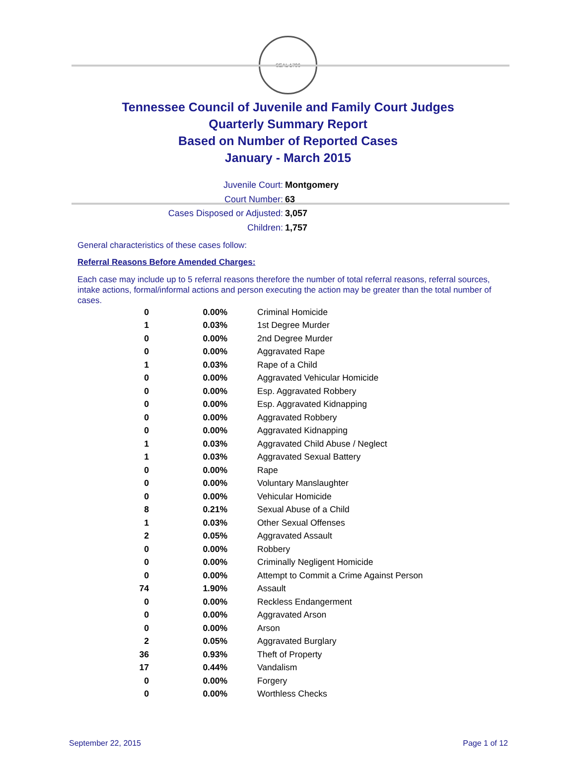SEAL 1796
Tennessee Council of Juvenile and Family Court Judges
Quarterly Summary Report
Based on Number of Reported Cases
January - March 2015
Juvenile Court: Montgomery
Court Number: 63
Cases Disposed or Adjusted: 3,057
Children: 1,757
General characteristics of these cases follow:
Referral Reasons Before Amended Charges:
Each case may include up to 5 referral reasons therefore the number of total referral reasons, referral sources, intake actions, formal/informal actions and person executing the action may be greater than the total number of cases.
| 0 | 0.00% | Criminal Homicide |
| 1 | 0.03% | 1st Degree Murder |
| 0 | 0.00% | 2nd Degree Murder |
| 0 | 0.00% | Aggravated Rape |
| 1 | 0.03% | Rape of a Child |
| 0 | 0.00% | Aggravated Vehicular Homicide |
| 0 | 0.00% | Esp. Aggravated Robbery |
| 0 | 0.00% | Esp. Aggravated Kidnapping |
| 0 | 0.00% | Aggravated Robbery |
| 0 | 0.00% | Aggravated Kidnapping |
| 1 | 0.03% | Aggravated Child Abuse / Neglect |
| 1 | 0.03% | Aggravated Sexual Battery |
| 0 | 0.00% | Rape |
| 0 | 0.00% | Voluntary Manslaughter |
| 0 | 0.00% | Vehicular Homicide |
| 8 | 0.21% | Sexual Abuse of a Child |
| 1 | 0.03% | Other Sexual Offenses |
| 2 | 0.05% | Aggravated Assault |
| 0 | 0.00% | Robbery |
| 0 | 0.00% | Criminally Negligent Homicide |
| 0 | 0.00% | Attempt to Commit a Crime Against Person |
| 74 | 1.90% | Assault |
| 0 | 0.00% | Reckless Endangerment |
| 0 | 0.00% | Aggravated Arson |
| 0 | 0.00% | Arson |
| 2 | 0.05% | Aggravated Burglary |
| 36 | 0.93% | Theft of Property |
| 17 | 0.44% | Vandalism |
| 0 | 0.00% | Forgery |
| 0 | 0.00% | Worthless Checks |
September 22, 2015 Page 1 of 12